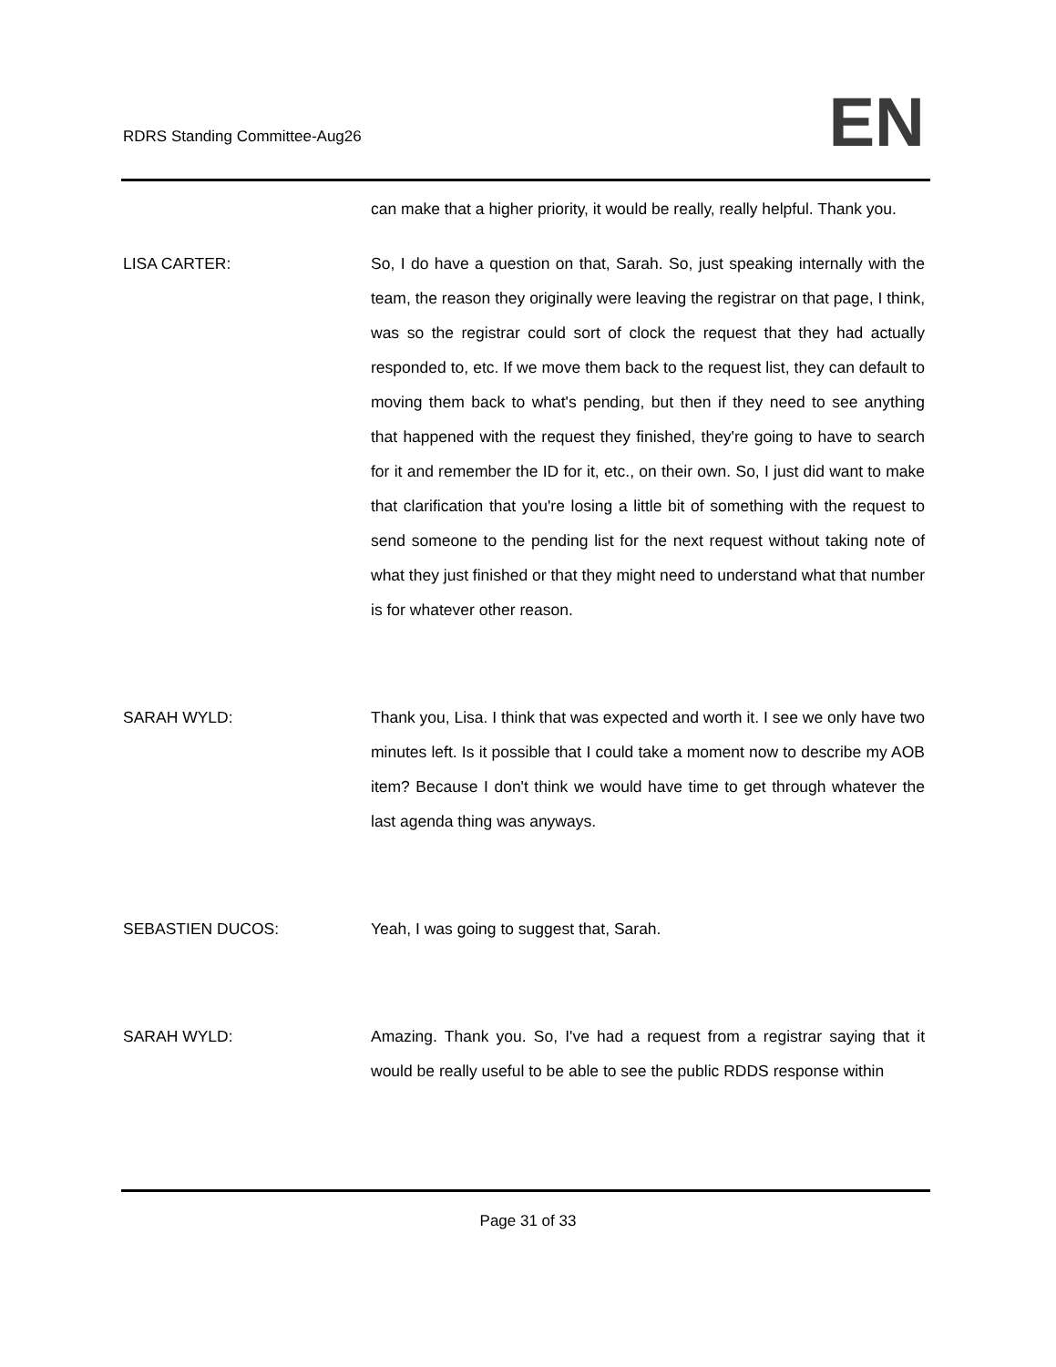RDRS Standing Committee-Aug26 EN
can make that a higher priority, it would be really, really helpful. Thank you.
LISA CARTER: So, I do have a question on that, Sarah. So, just speaking internally with the team, the reason they originally were leaving the registrar on that page, I think, was so the registrar could sort of clock the request that they had actually responded to, etc. If we move them back to the request list, they can default to moving them back to what's pending, but then if they need to see anything that happened with the request they finished, they're going to have to search for it and remember the ID for it, etc., on their own. So, I just did want to make that clarification that you're losing a little bit of something with the request to send someone to the pending list for the next request without taking note of what they just finished or that they might need to understand what that number is for whatever other reason.
SARAH WYLD: Thank you, Lisa. I think that was expected and worth it. I see we only have two minutes left. Is it possible that I could take a moment now to describe my AOB item? Because I don't think we would have time to get through whatever the last agenda thing was anyways.
SEBASTIEN DUCOS: Yeah, I was going to suggest that, Sarah.
SARAH WYLD: Amazing. Thank you. So, I've had a request from a registrar saying that it would be really useful to be able to see the public RDDS response within
Page 31 of 33